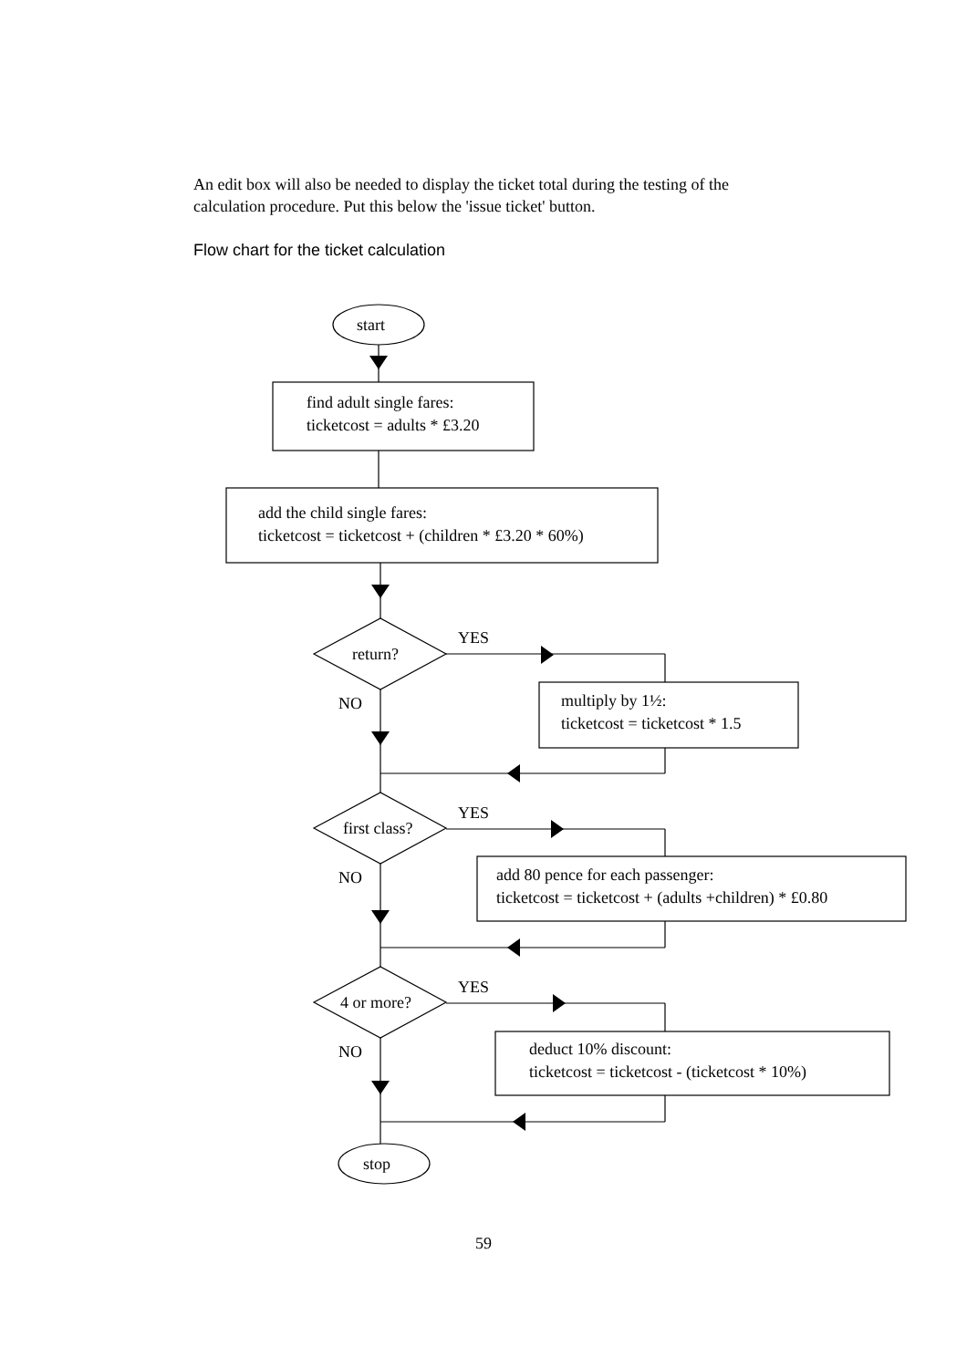An edit box will also be needed to display the ticket total during the testing of the calculation procedure. Put this below the 'issue ticket' button.
Flow chart for the ticket calculation
start
find adult single fares:
ticketcost = adults * £3.20
add the child single fares:
ticketcost = ticketcost + (children * £3.20 * 60%)
return?
YES
NO
multiply by 1½:
ticketcost = ticketcost * 1.5
first class?
YES
NO
add 80 pence for each passenger:
ticketcost = ticketcost + (adults +children) * £0.80
4 or more?
YES
NO
deduct 10% discount:
ticketcost = ticketcost - (ticketcost * 10%)
stop
59